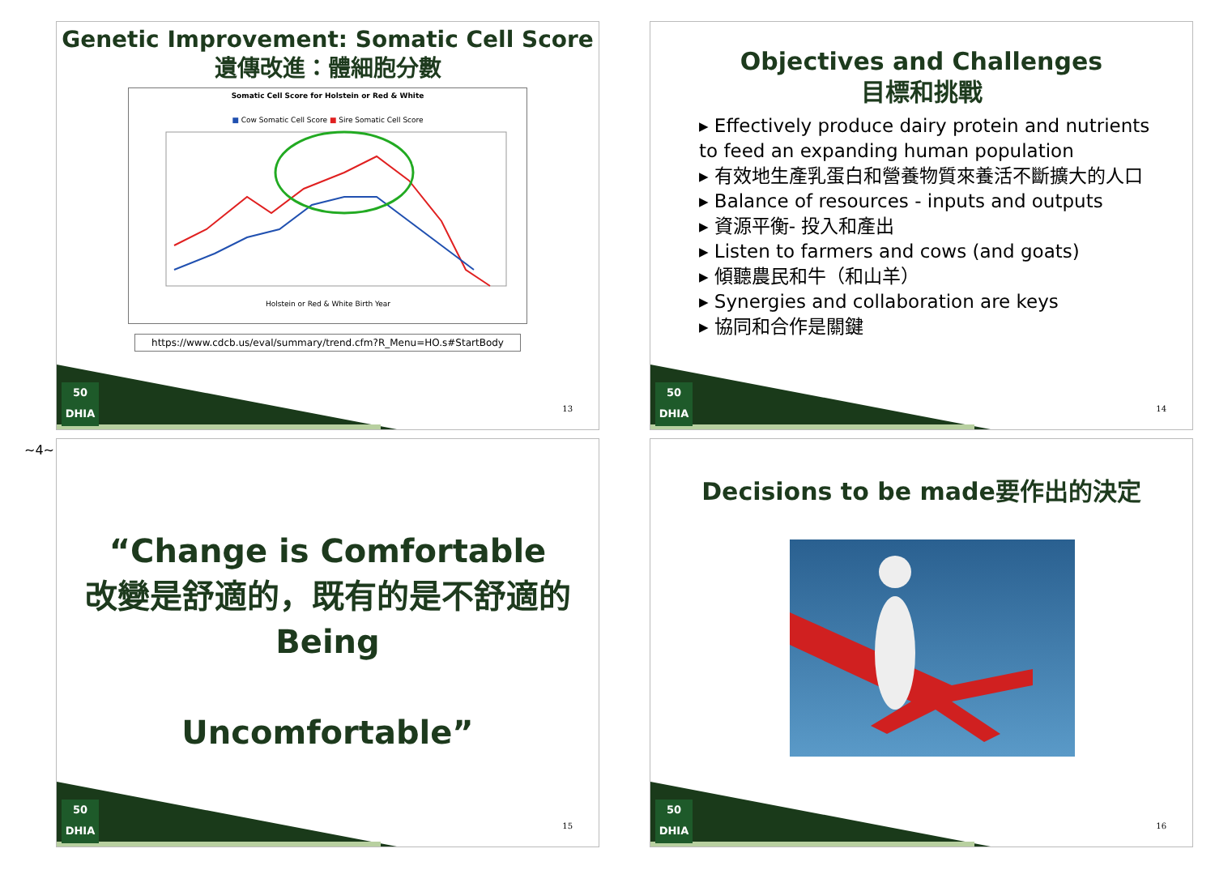~4~
Genetic Improvement: Somatic Cell Score
遺傳改進：體細胞分數
Somatic Cell Score for Holstein or Red & White
■ Cow Somatic Cell Score ■ Sire Somatic Cell Score
Holstein or Red & White Birth Year
https://www.cdcb.us/eval/summary/trend.cfm?R_Menu=HO.s#StartBody
50
DHIA
13
Objectives and Challenges
目標和挑戰
▸ Effectively produce dairy protein and nutrients to feed an expanding human population
▸ 有效地生產乳蛋白和營養物質來養活不斷擴大的人口
▸ Balance of resources - inputs and outputs
▸ 資源平衡- 投入和產出
▸ Listen to farmers and cows (and goats)
▸ 傾聽農民和牛（和山羊）
▸ Synergies and collaboration are keys
▸ 協同和合作是關鍵
50
DHIA
14
“Change is Comfortable
改變是舒適的，既有的是不舒適的
Being
Uncomfortable”
50
DHIA
15
Decisions to be made要作出的決定
50
DHIA
16